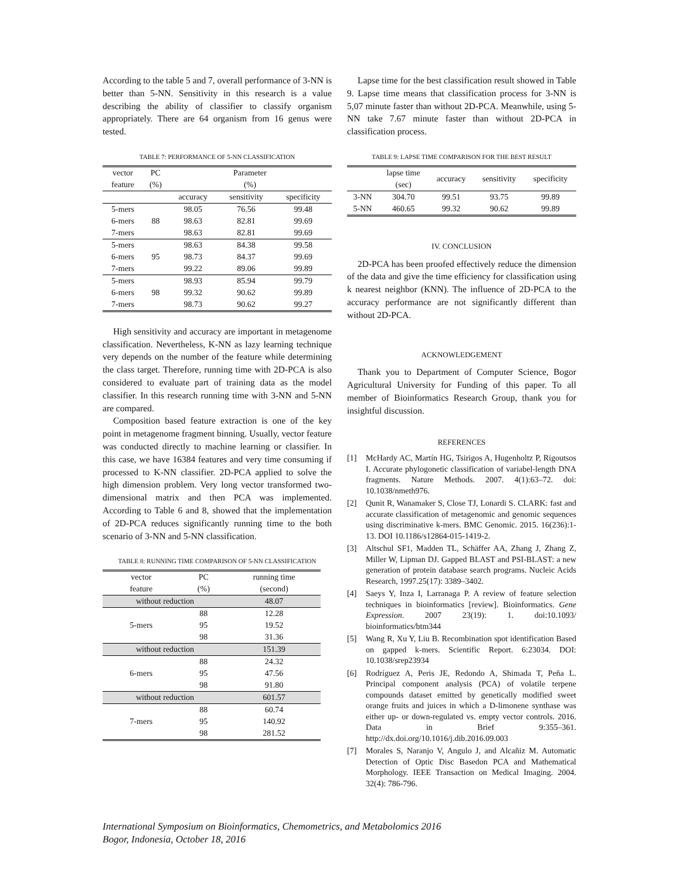According to the table 5 and 7, overall performance of 3-NN is better than 5-NN. Sensitivity in this research is a value describing the ability of classifier to classify organism appropriately. There are 64 organism from 16 genus were tested.
TABLE 7: PERFORMANCE OF 5-NN CLASSIFICATION
| vector feature | PC (%) | Parameter (%) | | |
| --- | --- | --- | --- | --- |
| | | accuracy | sensitivity | specificity |
| 5-mers | 88 | 98.05 | 76.56 | 99.48 |
| 6-mers | | 98.63 | 82.81 | 99.69 |
| 7-mers | | 98.63 | 82.81 | 99.69 |
| 5-mers | 95 | 98.63 | 84.38 | 99.58 |
| 6-mers | | 98.73 | 84.37 | 99.69 |
| 7-mers | | 99.22 | 89.06 | 99.89 |
| 5-mers | 98 | 98.93 | 85.94 | 99.79 |
| 6-mers | | 99.32 | 90.62 | 99.89 |
| 7-mers | | 98.73 | 90.62 | 99.27 |
High sensitivity and accuracy are important in metagenome classification. Nevertheless, K-NN as lazy learning technique very depends on the number of the feature while determining the class target. Therefore, running time with 2D-PCA is also considered to evaluate part of training data as the model classifier. In this research running time with 3-NN and 5-NN are compared.
Composition based feature extraction is one of the key point in metagenome fragment binning. Usually, vector feature was conducted directly to machine learning or classifier. In this case, we have 16384 features and very time consuming if processed to K-NN classifier. 2D-PCA applied to solve the high dimension problem. Very long vector transformed two-dimensional matrix and then PCA was implemented. According to Table 6 and 8, showed that the implementation of 2D-PCA reduces significantly running time to the both scenario of 3-NN and 5-NN classification.
TABLE 8: RUNNING TIME COMPARISON OF 5-NN CLASSIFICATION
| vector feature | PC (%) | running time (second) |
| --- | --- | --- |
| without reduction | | 48.07 |
| 5-mers | 88 | 12.28 |
| | 95 | 19.52 |
| | 98 | 31.36 |
| without reduction | | 151.39 |
| 6-mers | 88 | 24.32 |
| | 95 | 47.56 |
| | 98 | 91.80 |
| without reduction | | 601.57 |
| 7-mers | 88 | 60.74 |
| | 95 | 140.92 |
| | 98 | 281.52 |
Lapse time for the best classification result showed in Table 9. Lapse time means that classification process for 3-NN is 5,07 minute faster than without 2D-PCA. Meanwhile, using 5-NN take 7.67 minute faster than without 2D-PCA in classification process.
TABLE 9: LAPSE TIME COMPARISON FOR THE BEST RESULT
| | lapse time (sec) | accuracy | sensitivity | specificity |
| --- | --- | --- | --- | --- |
| 3-NN | 304.70 | 99.51 | 93.75 | 99.89 |
| 5-NN | 460.65 | 99.32 | 90.62 | 99.89 |
IV. CONCLUSION
2D-PCA has been proofed effectively reduce the dimension of the data and give the time efficiency for classification using k nearest neighbor (KNN). The influence of 2D-PCA to the accuracy performance are not significantly different than without 2D-PCA.
ACKNOWLEDGEMENT
Thank you to Department of Computer Science, Bogor Agricultural University for Funding of this paper. To all member of Bioinformatics Research Group, thank you for insightful discussion.
REFERENCES
[1] McHardy AC, Martín HG, Tsirigos A, Hugenholtz P, Rigoutsos I. Accurate phylogonetic classification of variabel-length DNA fragments. Nature Methods. 2007. 4(1):63–72. doi: 10.1038/nmeth976.
[2] Qunit R, Wanamaker S, Close TJ, Lonardi S. CLARK: fast and accurate classification of metagenomic and genomic sequences using discriminative k-mers. BMC Genomic. 2015. 16(236):1-13. DOI 10.1186/s12864-015-1419-2.
[3] Altschul SF1, Madden TL, Schäffer AA, Zhang J, Zhang Z, Miller W, Lipman DJ. Gapped BLAST and PSI-BLAST: a new generation of protein database search programs. Nucleic Acids Research, 1997.25(17): 3389–3402.
[4] Saeys Y, Inza I, Larranaga P. A review of feature selection techniques in bioinformatics [review]. Bioinformatics. Gene Expression. 2007 23(19): 1. doi:10.1093/ bioinformatics/btm344
[5] Wang R, Xu Y, Liu B. Recombination spot identification Based on gapped k-mers. Scientific Report. 6:23034. DOI: 10.1038/srep23934
[6] Rodríguez A, Peris JE, Redondo A, Shimada T, Peña L. Principal component analysis (PCA) of volatile terpene compounds dataset emitted by genetically modified sweet orange fruits and juices in which a D-limonene synthase was either up- or down-regulated vs. empty vector controls. 2016. Data in Brief 9:355–361. http://dx.doi.org/10.1016/j.dib.2016.09.003
[7] Morales S, Naranjo V, Angulo J, and Alcañiz M. Automatic Detection of Optic Disc Basedon PCA and Mathematical Morphology. IEEE Transaction on Medical Imaging. 2004. 32(4): 786-796.
International Symposium on Bioinformatics, Chemometrics, and Metabolomics 2016
Bogor, Indonesia, October 18, 2016